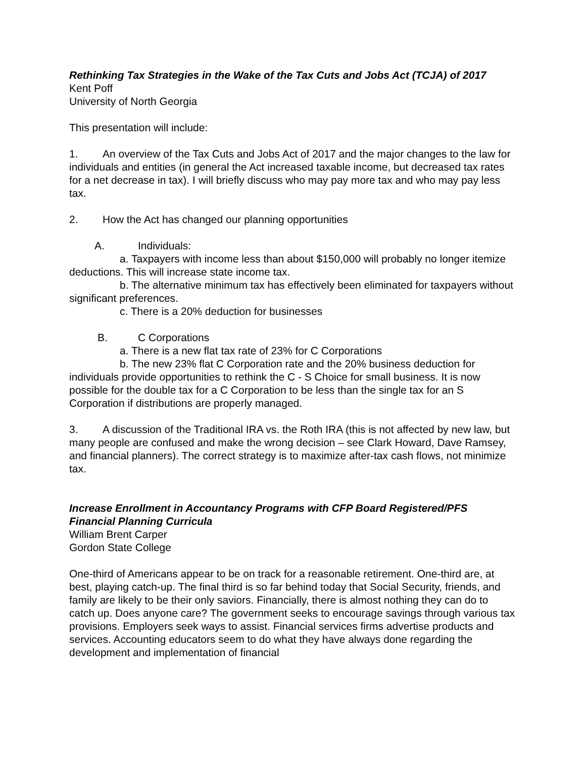Rethinking Tax Strategies in the Wake of the Tax Cuts and Jobs Act (TCJA) of 2017
Kent Poff
University of North Georgia
This presentation will include:
1. An overview of the Tax Cuts and Jobs Act of 2017 and the major changes to the law for individuals and entities (in general the Act increased taxable income, but decreased tax rates for a net decrease in tax). I will briefly discuss who may pay more tax and who may pay less tax.
2. How the Act has changed our planning opportunities
A. Individuals:
a. Taxpayers with income less than about $150,000 will probably no longer itemize deductions. This will increase state income tax.
b. The alternative minimum tax has effectively been eliminated for taxpayers without significant preferences.
c. There is a 20% deduction for businesses
B. C Corporations
a. There is a new flat tax rate of 23% for C Corporations
b. The new 23% flat C Corporation rate and the 20% business deduction for individuals provide opportunities to rethink the C - S Choice for small business. It is now possible for the double tax for a C Corporation to be less than the single tax for an S Corporation if distributions are properly managed.
3. A discussion of the Traditional IRA vs. the Roth IRA (this is not affected by new law, but many people are confused and make the wrong decision – see Clark Howard, Dave Ramsey, and financial planners). The correct strategy is to maximize after-tax cash flows, not minimize tax.
Increase Enrollment in Accountancy Programs with CFP Board Registered/PFS Financial Planning Curricula
William Brent Carper
Gordon State College
One-third of Americans appear to be on track for a reasonable retirement. One-third are, at best, playing catch-up. The final third is so far behind today that Social Security, friends, and family are likely to be their only saviors. Financially, there is almost nothing they can do to catch up. Does anyone care? The government seeks to encourage savings through various tax provisions. Employers seek ways to assist. Financial services firms advertise products and services. Accounting educators seem to do what they have always done regarding the development and implementation of financial